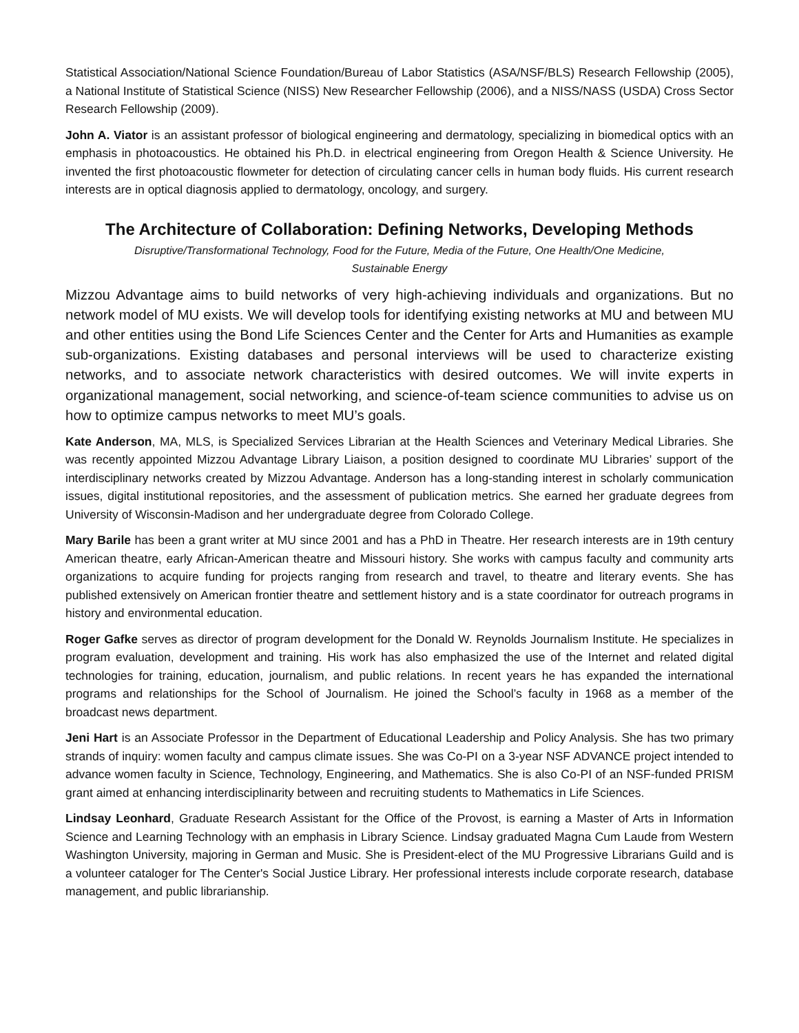Statistical Association/National Science Foundation/Bureau of Labor Statistics (ASA/NSF/BLS) Research Fellowship (2005), a National Institute of Statistical Science (NISS) New Researcher Fellowship (2006), and a NISS/NASS (USDA) Cross Sector Research Fellowship (2009).
John A. Viator is an assistant professor of biological engineering and dermatology, specializing in biomedical optics with an emphasis in photoacoustics. He obtained his Ph.D. in electrical engineering from Oregon Health & Science University. He invented the first photoacoustic flowmeter for detection of circulating cancer cells in human body fluids. His current research interests are in optical diagnosis applied to dermatology, oncology, and surgery.
The Architecture of Collaboration: Defining Networks, Developing Methods
Disruptive/Transformational Technology, Food for the Future, Media of the Future, One Health/One Medicine,
Sustainable Energy
Mizzou Advantage aims to build networks of very high-achieving individuals and organizations. But no network model of MU exists. We will develop tools for identifying existing networks at MU and between MU and other entities using the Bond Life Sciences Center and the Center for Arts and Humanities as example sub-organizations. Existing databases and personal interviews will be used to characterize existing networks, and to associate network characteristics with desired outcomes. We will invite experts in organizational management, social networking, and science-of-team science communities to advise us on how to optimize campus networks to meet MU’s goals.
Kate Anderson, MA, MLS, is Specialized Services Librarian at the Health Sciences and Veterinary Medical Libraries. She was recently appointed Mizzou Advantage Library Liaison, a position designed to coordinate MU Libraries’ support of the interdisciplinary networks created by Mizzou Advantage. Anderson has a long-standing interest in scholarly communication issues, digital institutional repositories, and the assessment of publication metrics. She earned her graduate degrees from University of Wisconsin-Madison and her undergraduate degree from Colorado College.
Mary Barile has been a grant writer at MU since 2001 and has a PhD in Theatre. Her research interests are in 19th century American theatre, early African-American theatre and Missouri history. She works with campus faculty and community arts organizations to acquire funding for projects ranging from research and travel, to theatre and literary events. She has published extensively on American frontier theatre and settlement history and is a state coordinator for outreach programs in history and environmental education.
Roger Gafke serves as director of program development for the Donald W. Reynolds Journalism Institute. He specializes in program evaluation, development and training. His work has also emphasized the use of the Internet and related digital technologies for training, education, journalism, and public relations. In recent years he has expanded the international programs and relationships for the School of Journalism. He joined the School’s faculty in 1968 as a member of the broadcast news department.
Jeni Hart is an Associate Professor in the Department of Educational Leadership and Policy Analysis. She has two primary strands of inquiry: women faculty and campus climate issues. She was Co-PI on a 3-year NSF ADVANCE project intended to advance women faculty in Science, Technology, Engineering, and Mathematics. She is also Co-PI of an NSF-funded PRISM grant aimed at enhancing interdisciplinarity between and recruiting students to Mathematics in Life Sciences.
Lindsay Leonhard, Graduate Research Assistant for the Office of the Provost, is earning a Master of Arts in Information Science and Learning Technology with an emphasis in Library Science. Lindsay graduated Magna Cum Laude from Western Washington University, majoring in German and Music. She is President-elect of the MU Progressive Librarians Guild and is a volunteer cataloger for The Center's Social Justice Library. Her professional interests include corporate research, database management, and public librarianship.